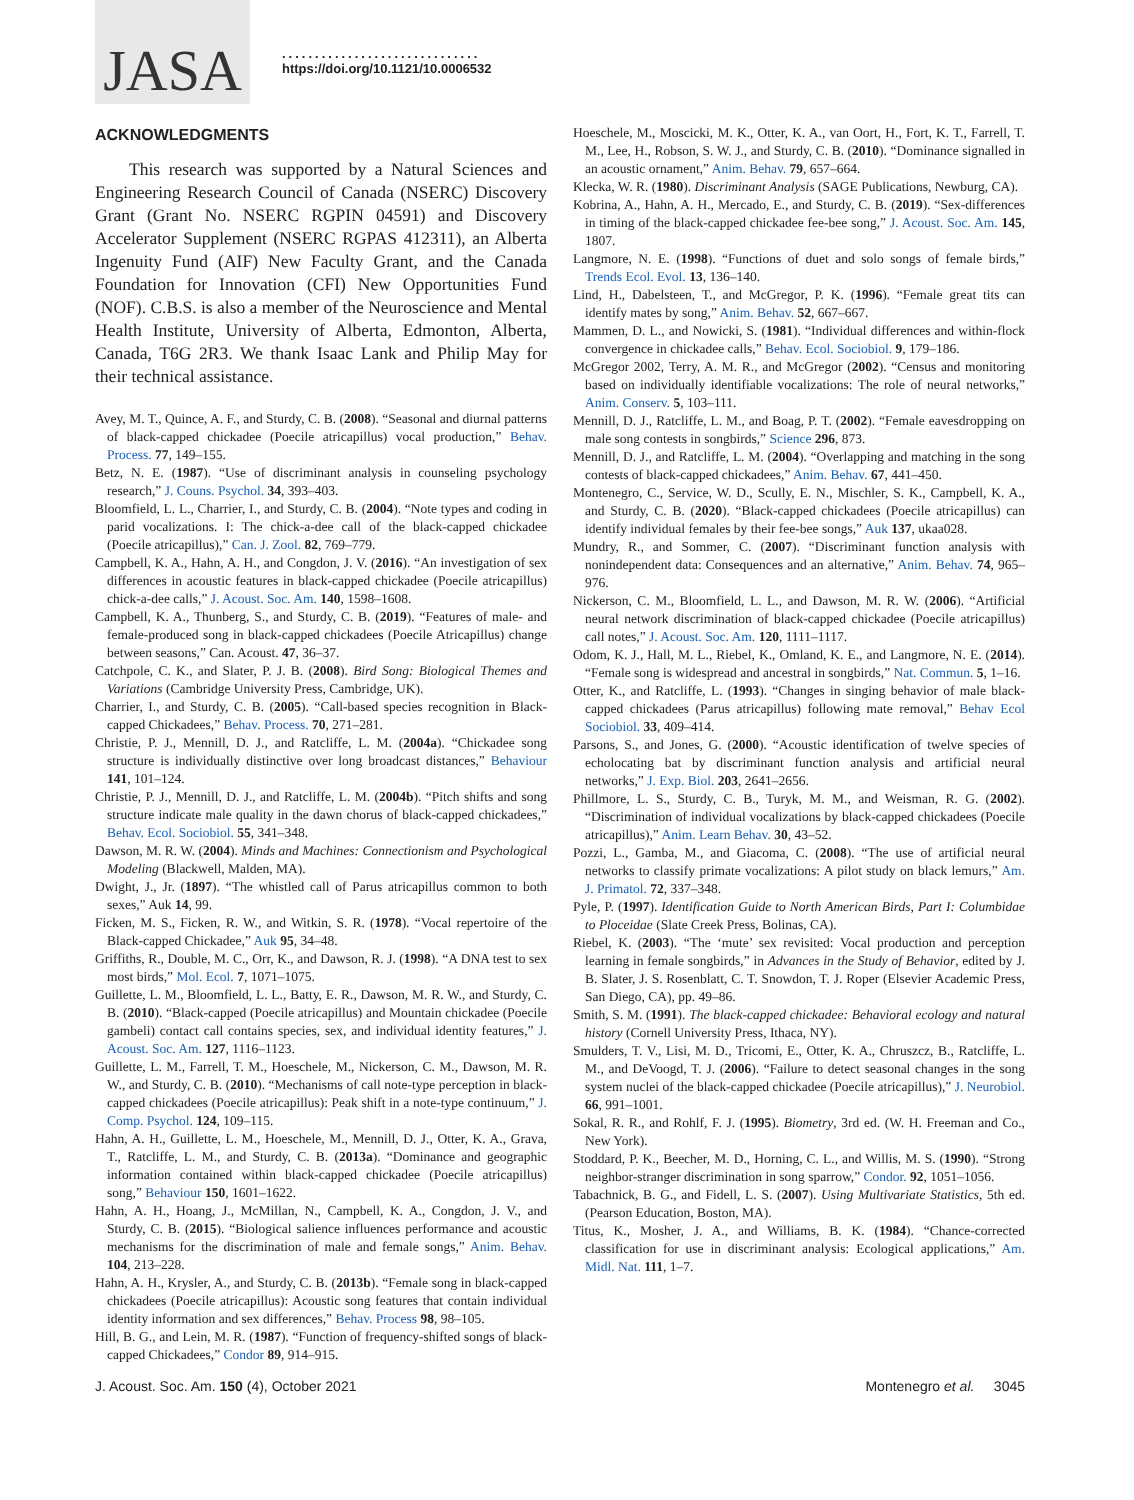JASA
..............................
https://doi.org/10.1121/10.0006532
ACKNOWLEDGMENTS
This research was supported by a Natural Sciences and Engineering Research Council of Canada (NSERC) Discovery Grant (Grant No. NSERC RGPIN 04591) and Discovery Accelerator Supplement (NSERC RGPAS 412311), an Alberta Ingenuity Fund (AIF) New Faculty Grant, and the Canada Foundation for Innovation (CFI) New Opportunities Fund (NOF). C.B.S. is also a member of the Neuroscience and Mental Health Institute, University of Alberta, Edmonton, Alberta, Canada, T6G 2R3. We thank Isaac Lank and Philip May for their technical assistance.
Avey, M. T., Quince, A. F., and Sturdy, C. B. (2008). “Seasonal and diurnal patterns of black-capped chickadee (Poecile atricapillus) vocal production,” Behav. Process. 77, 149–155.
Betz, N. E. (1987). “Use of discriminant analysis in counseling psychology research,” J. Couns. Psychol. 34, 393–403.
Bloomfield, L. L., Charrier, I., and Sturdy, C. B. (2004). “Note types and coding in parid vocalizations. I: The chick-a-dee call of the black-capped chickadee (Poecile atricapillus),” Can. J. Zool. 82, 769–779.
Campbell, K. A., Hahn, A. H., and Congdon, J. V. (2016). “An investigation of sex differences in acoustic features in black-capped chickadee (Poecile atricapillus) chick-a-dee calls,” J. Acoust. Soc. Am. 140, 1598–1608.
Campbell, K. A., Thunberg, S., and Sturdy, C. B. (2019). “Features of male- and female-produced song in black-capped chickadees (Poecile Atricapillus) change between seasons,” Can. Acoust. 47, 36–37.
Catchpole, C. K., and Slater, P. J. B. (2008). Bird Song: Biological Themes and Variations (Cambridge University Press, Cambridge, UK).
Charrier, I., and Sturdy, C. B. (2005). “Call-based species recognition in Black-capped Chickadees,” Behav. Process. 70, 271–281.
Christie, P. J., Mennill, D. J., and Ratcliffe, L. M. (2004a). “Chickadee song structure is individually distinctive over long broadcast distances,” Behaviour 141, 101–124.
Christie, P. J., Mennill, D. J., and Ratcliffe, L. M. (2004b). “Pitch shifts and song structure indicate male quality in the dawn chorus of black-capped chickadees,” Behav. Ecol. Sociobiol. 55, 341–348.
Dawson, M. R. W. (2004). Minds and Machines: Connectionism and Psychological Modeling (Blackwell, Malden, MA).
Dwight, J., Jr. (1897). “The whistled call of Parus atricapillus common to both sexes,” Auk 14, 99.
Ficken, M. S., Ficken, R. W., and Witkin, S. R. (1978). “Vocal repertoire of the Black-capped Chickadee,” Auk 95, 34–48.
Griffiths, R., Double, M. C., Orr, K., and Dawson, R. J. (1998). “A DNA test to sex most birds,” Mol. Ecol. 7, 1071–1075.
Guillette, L. M., Bloomfield, L. L., Batty, E. R., Dawson, M. R. W., and Sturdy, C. B. (2010). “Black-capped (Poecile atricapillus) and Mountain chickadee (Poecile gambeli) contact call contains species, sex, and individual identity features,” J. Acoust. Soc. Am. 127, 1116–1123.
Guillette, L. M., Farrell, T. M., Hoeschele, M., Nickerson, C. M., Dawson, M. R. W., and Sturdy, C. B. (2010). “Mechanisms of call note-type perception in black-capped chickadees (Poecile atricapillus): Peak shift in a note-type continuum,” J. Comp. Psychol. 124, 109–115.
Hahn, A. H., Guillette, L. M., Hoeschele, M., Mennill, D. J., Otter, K. A., Grava, T., Ratcliffe, L. M., and Sturdy, C. B. (2013a). “Dominance and geographic information contained within black-capped chickadee (Poecile atricapillus) song,” Behaviour 150, 1601–1622.
Hahn, A. H., Hoang, J., McMillan, N., Campbell, K. A., Congdon, J. V., and Sturdy, C. B. (2015). “Biological salience influences performance and acoustic mechanisms for the discrimination of male and female songs,” Anim. Behav. 104, 213–228.
Hahn, A. H., Krysler, A., and Sturdy, C. B. (2013b). “Female song in black-capped chickadees (Poecile atricapillus): Acoustic song features that contain individual identity information and sex differences,” Behav. Process 98, 98–105.
Hill, B. G., and Lein, M. R. (1987). “Function of frequency-shifted songs of black-capped Chickadees,” Condor 89, 914–915.
Hoeschele, M., Moscicki, M. K., Otter, K. A., van Oort, H., Fort, K. T., Farrell, T. M., Lee, H., Robson, S. W. J., and Sturdy, C. B. (2010). “Dominance signalled in an acoustic ornament,” Anim. Behav. 79, 657–664.
Klecka, W. R. (1980). Discriminant Analysis (SAGE Publications, Newburg, CA).
Kobrina, A., Hahn, A. H., Mercado, E., and Sturdy, C. B. (2019). “Sex-differences in timing of the black-capped chickadee fee-bee song,” J. Acoust. Soc. Am. 145, 1807.
Langmore, N. E. (1998). “Functions of duet and solo songs of female birds,” Trends Ecol. Evol. 13, 136–140.
Lind, H., Dabelsteen, T., and McGregor, P. K. (1996). “Female great tits can identify mates by song,” Anim. Behav. 52, 667–667.
Mammen, D. L., and Nowicki, S. (1981). “Individual differences and within-flock convergence in chickadee calls,” Behav. Ecol. Sociobiol. 9, 179–186.
McGregor 2002, Terry, A. M. R., and McGregor (2002). “Census and monitoring based on individually identifiable vocalizations: The role of neural networks,” Anim. Conserv. 5, 103–111.
Mennill, D. J., Ratcliffe, L. M., and Boag, P. T. (2002). “Female eavesdropping on male song contests in songbirds,” Science 296, 873.
Mennill, D. J., and Ratcliffe, L. M. (2004). “Overlapping and matching in the song contests of black-capped chickadees,” Anim. Behav. 67, 441–450.
Montenegro, C., Service, W. D., Scully, E. N., Mischler, S. K., Campbell, K. A., and Sturdy, C. B. (2020). “Black-capped chickadees (Poecile atricapillus) can identify individual females by their fee-bee songs,” Auk 137, ukaa028.
Mundry, R., and Sommer, C. (2007). “Discriminant function analysis with nonindependent data: Consequences and an alternative,” Anim. Behav. 74, 965–976.
Nickerson, C. M., Bloomfield, L. L., and Dawson, M. R. W. (2006). “Artificial neural network discrimination of black-capped chickadee (Poecile atricapillus) call notes,” J. Acoust. Soc. Am. 120, 1111–1117.
Odom, K. J., Hall, M. L., Riebel, K., Omland, K. E., and Langmore, N. E. (2014). “Female song is widespread and ancestral in songbirds,” Nat. Commun. 5, 1–16.
Otter, K., and Ratcliffe, L. (1993). “Changes in singing behavior of male black-capped chickadees (Parus atricapillus) following mate removal,” Behav Ecol Sociobiol. 33, 409–414.
Parsons, S., and Jones, G. (2000). “Acoustic identification of twelve species of echolocating bat by discriminant function analysis and artificial neural networks,” J. Exp. Biol. 203, 2641–2656.
Phillmore, L. S., Sturdy, C. B., Turyk, M. M., and Weisman, R. G. (2002). “Discrimination of individual vocalizations by black-capped chickadees (Poecile atricapillus),” Anim. Learn Behav. 30, 43–52.
Pozzi, L., Gamba, M., and Giacoma, C. (2008). “The use of artificial neural networks to classify primate vocalizations: A pilot study on black lemurs,” Am. J. Primatol. 72, 337–348.
Pyle, P. (1997). Identification Guide to North American Birds, Part I: Columbidae to Ploceidae (Slate Creek Press, Bolinas, CA).
Riebel, K. (2003). “The ‘mute’ sex revisited: Vocal production and perception learning in female songbirds,” in Advances in the Study of Behavior, edited by J. B. Slater, J. S. Rosenblatt, C. T. Snowdon, T. J. Roper (Elsevier Academic Press, San Diego, CA), pp. 49–86.
Smith, S. M. (1991). The black-capped chickadee: Behavioral ecology and natural history (Cornell University Press, Ithaca, NY).
Smulders, T. V., Lisi, M. D., Tricomi, E., Otter, K. A., Chruszcz, B., Ratcliffe, L. M., and DeVoogd, T. J. (2006). “Failure to detect seasonal changes in the song system nuclei of the black-capped chickadee (Poecile atricapillus),” J. Neurobiol. 66, 991–1001.
Sokal, R. R., and Rohlf, F. J. (1995). Biometry, 3rd ed. (W. H. Freeman and Co., New York).
Stoddard, P. K., Beecher, M. D., Horning, C. L., and Willis, M. S. (1990). “Strong neighbor-stranger discrimination in song sparrow,” Condor. 92, 1051–1056.
Tabachnick, B. G., and Fidell, L. S. (2007). Using Multivariate Statistics, 5th ed. (Pearson Education, Boston, MA).
Titus, K., Mosher, J. A., and Williams, B. K. (1984). “Chance-corrected classification for use in discriminant analysis: Ecological applications,” Am. Midl. Nat. 111, 1–7.
J. Acoust. Soc. Am. 150 (4), October 2021 Montenegro et al. 3045